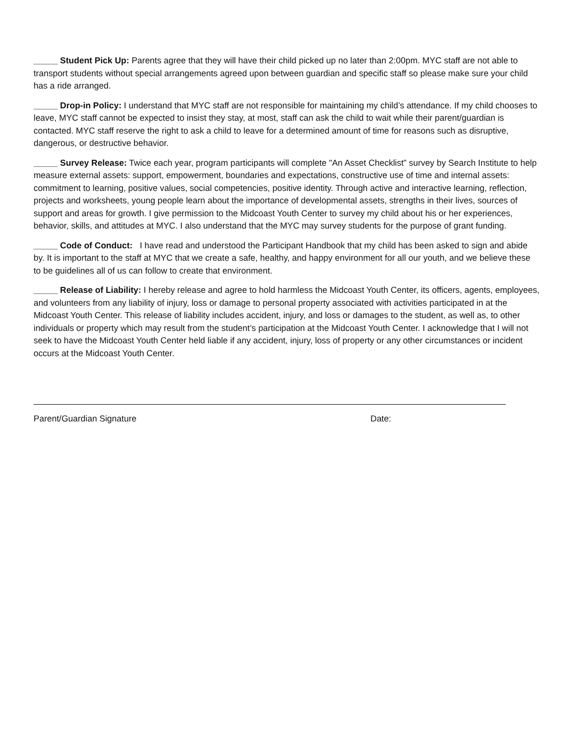_____ Student Pick Up: Parents agree that they will have their child picked up no later than 2:00pm. MYC staff are not able to transport students without special arrangements agreed upon between guardian and specific staff so please make sure your child has a ride arranged.
_____ Drop-in Policy: I understand that MYC staff are not responsible for maintaining my child’s attendance. If my child chooses to leave, MYC staff cannot be expected to insist they stay, at most, staff can ask the child to wait while their parent/guardian is contacted. MYC staff reserve the right to ask a child to leave for a determined amount of time for reasons such as disruptive, dangerous, or destructive behavior.
_____ Survey Release: Twice each year, program participants will complete "An Asset Checklist” survey by Search Institute to help measure external assets: support, empowerment, boundaries and expectations, constructive use of time and internal assets: commitment to learning, positive values, social competencies, positive identity. Through active and interactive learning, reflection, projects and worksheets, young people learn about the importance of developmental assets, strengths in their lives, sources of support and areas for growth. I give permission to the Midcoast Youth Center to survey my child about his or her experiences, behavior, skills, and attitudes at MYC. I also understand that the MYC may survey students for the purpose of grant funding.
_____ Code of Conduct: I have read and understood the Participant Handbook that my child has been asked to sign and abide by. It is important to the staff at MYC that we create a safe, healthy, and happy environment for all our youth, and we believe these to be guidelines all of us can follow to create that environment.
_____ Release of Liability: I hereby release and agree to hold harmless the Midcoast Youth Center, its officers, agents, employees, and volunteers from any liability of injury, loss or damage to personal property associated with activities participated in at the Midcoast Youth Center. This release of liability includes accident, injury, and loss or damages to the student, as well as, to other individuals or property which may result from the student’s participation at the Midcoast Youth Center. I acknowledge that I will not seek to have the Midcoast Youth Center held liable if any accident, injury, loss of property or any other circumstances or incident occurs at the Midcoast Youth Center.
Parent/Guardian Signature Date: